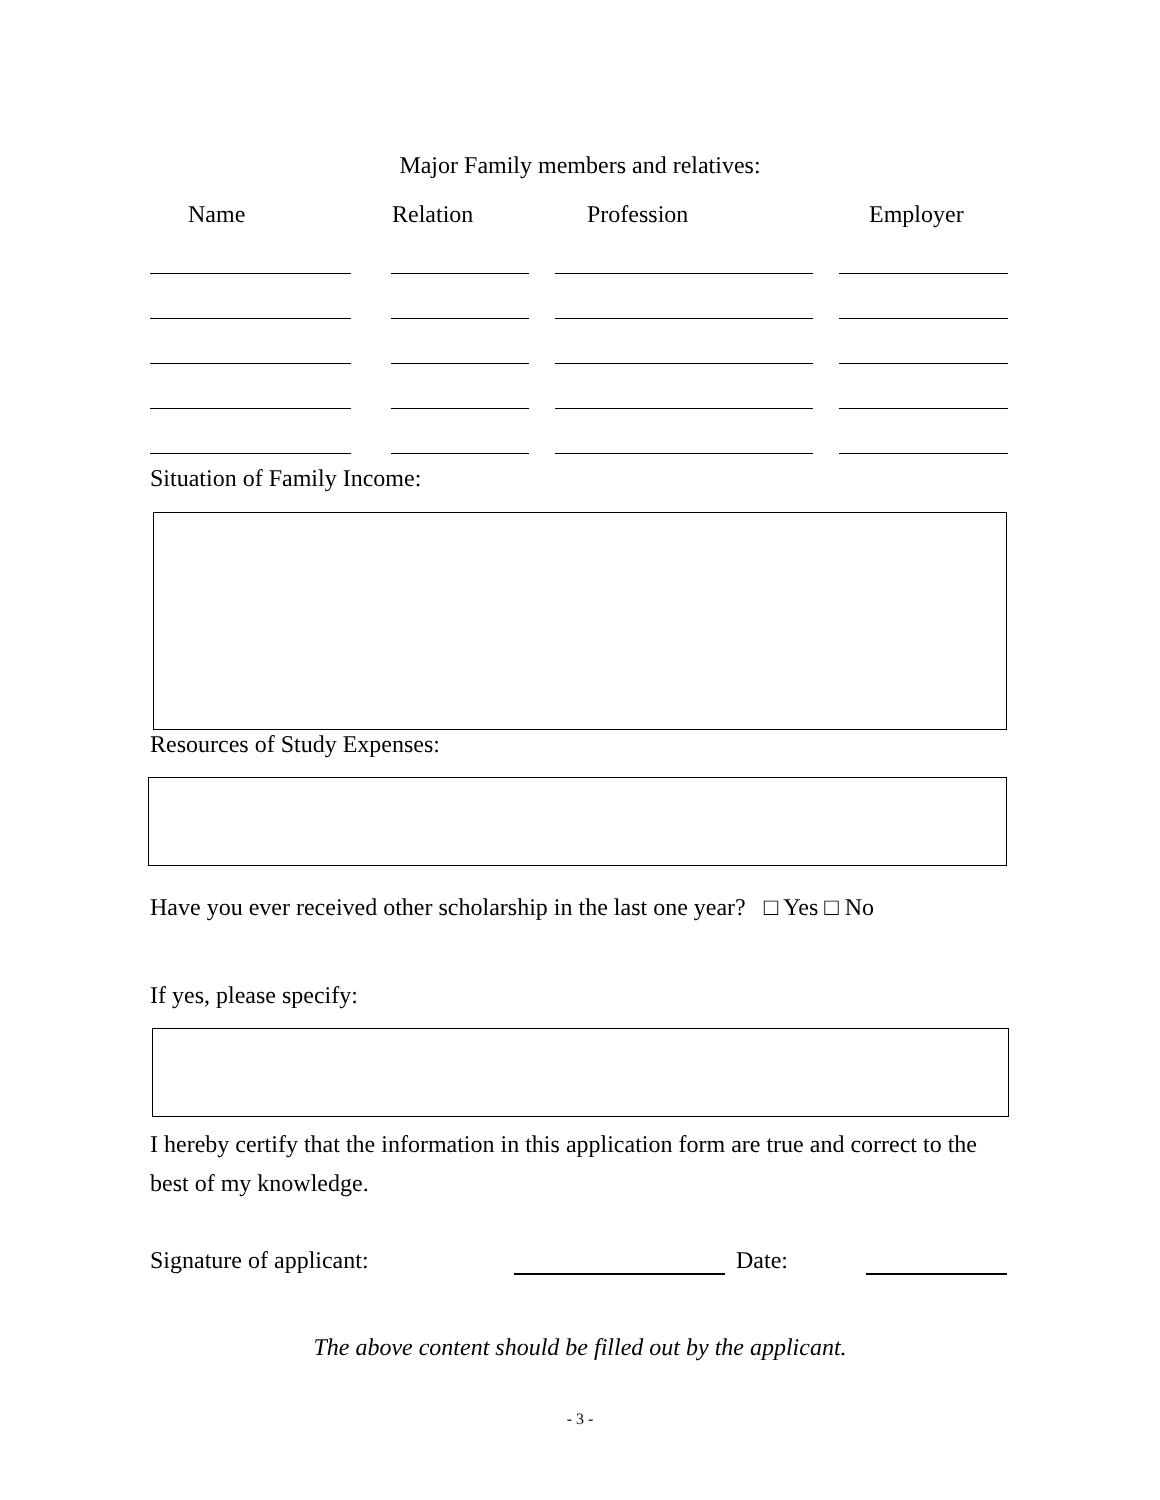Major Family members and relatives:
| Name | | Relation | | Profession | | Employer |
| --- | --- | --- | --- | --- | --- | --- |
Situation of Family Income:
Resources of Study Expenses:
Have you ever received other scholarship in the last one year? □ Yes □ No
If yes, please specify:
I hereby certify that the information in this application form are true and correct to the best of my knowledge.
Signature of applicant: Date:
The above content should be filled out by the applicant.
- 3 -